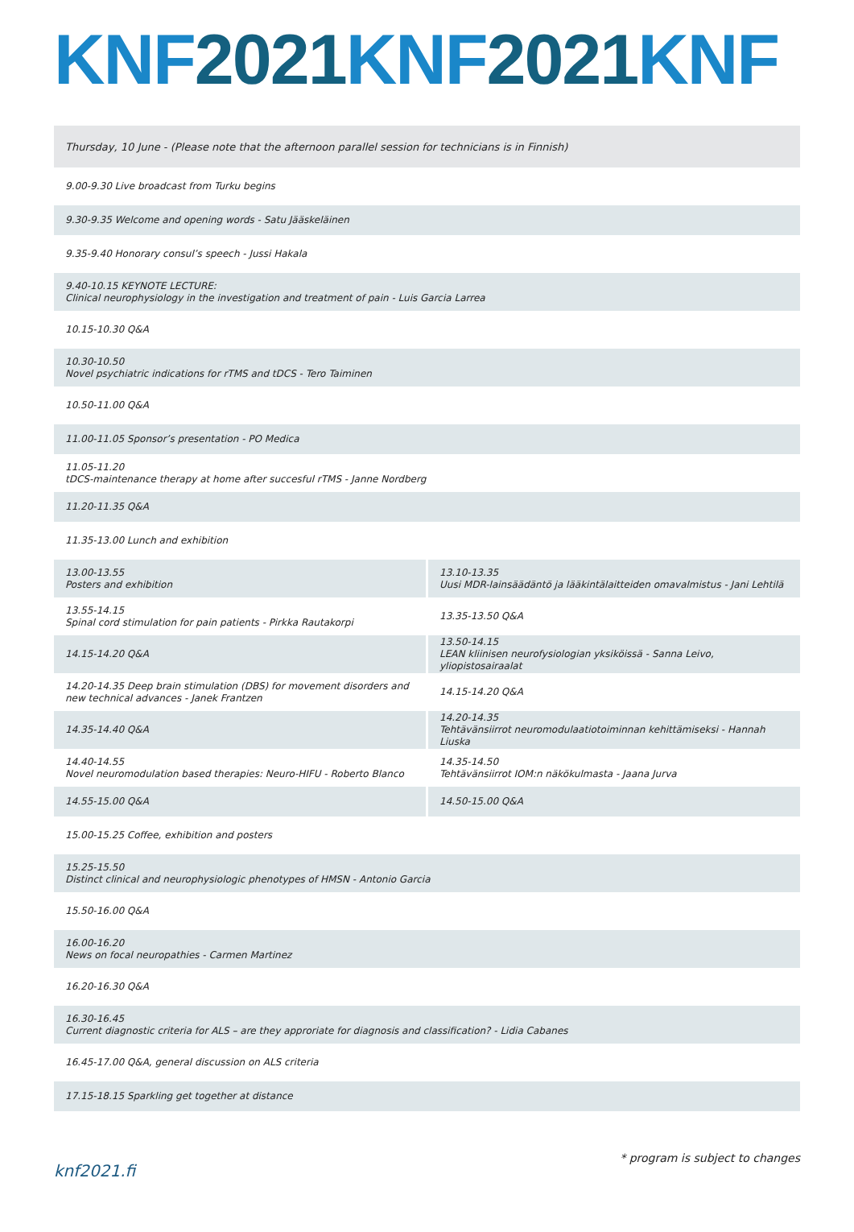KNF2021 KNF2021 KNF
| Thursday, 10 June - (Please note that the afternoon parallel session for technicians is in Finnish) | |
| 9.00-9.30 Live broadcast from Turku begins | |
| 9.30-9.35 Welcome and opening words - Satu Jääskeläinen | |
| 9.35-9.40 Honorary consul’s speech - Jussi Hakala | |
| 9.40-10.15 KEYNOTE LECTURE: Clinical neurophysiology in the investigation and treatment of pain - Luis Garcia Larrea | |
| 10.15-10.30 Q&A | |
| 10.30-10.50 Novel psychiatric indications for rTMS and tDCS - Tero Taiminen | |
| 10.50-11.00 Q&A | |
| 11.00-11.05 Sponsor’s presentation - PO Medica | |
| 11.05-11.20 tDCS-maintenance therapy at home after succesful rTMS - Janne Nordberg | |
| 11.20-11.35 Q&A | |
| 11.35-13.00 Lunch and exhibition | |
| 13.00-13.55 Posters and exhibition | 13.10-13.35 Uusi MDR-lainsäädäntö ja lääkintälaitteiden omavalmistus - Jani Lehtilä |
| 13.55-14.15 Spinal cord stimulation for pain patients - Pirkka Rautakorpi | 13.35-13.50 Q&A |
| 14.15-14.20 Q&A | 13.50-14.15 LEAN kliinisen neurofysiologian yksiköissä - Sanna Leivo, yliopistosairaalat |
| 14.20-14.35 Deep brain stimulation (DBS) for movement disorders and new technical advances - Janek Frantzen | 14.15-14.20 Q&A |
| 14.35-14.40 Q&A | 14.20-14.35 Tehtävänsiirrot neuromodulaatiotoiminnan kehittämiseksi - Hannah Liuska |
| 14.40-14.55 Novel neuromodulation based therapies: Neuro-HIFU - Roberto Blanco | 14.35-14.50 Tehtävänsiirrot IOM:n näkökulmasta - Jaana Jurva |
| 14.55-15.00 Q&A | 14.50-15.00 Q&A |
| 15.00-15.25 Coffee, exhibition and posters | |
| 15.25-15.50 Distinct clinical and neurophysiologic phenotypes of HMSN - Antonio Garcia | |
| 15.50-16.00 Q&A | |
| 16.00-16.20 News on focal neuropathies - Carmen Martinez | |
| 16.20-16.30 Q&A | |
| 16.30-16.45 Current diagnostic criteria for ALS – are they approriate for diagnosis and classification? - Lidia Cabanes | |
| 16.45-17.00 Q&A, general discussion on ALS criteria | |
| 17.15-18.15 Sparkling get together at distance | |
knf2021.fi
* program is subject to changes